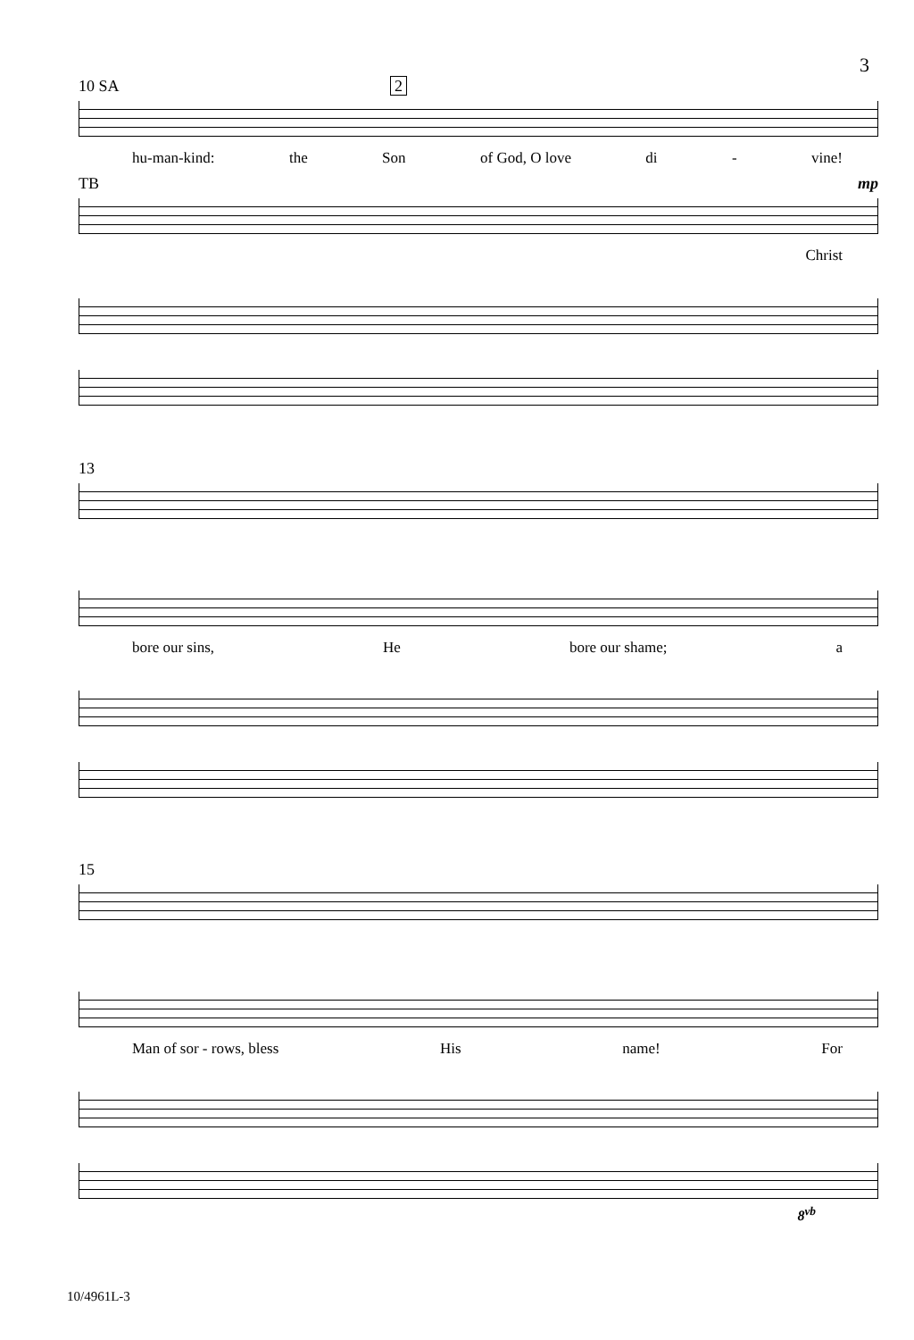3
10 SA 2
hu-man-kind: the Son of God, O love di - vine!
TB mp
Christ
13
bore our sins, He bore our shame; a
15
Man of sor - rows, bless His name! For
8<sup>vb</sup>
10/4961L-3